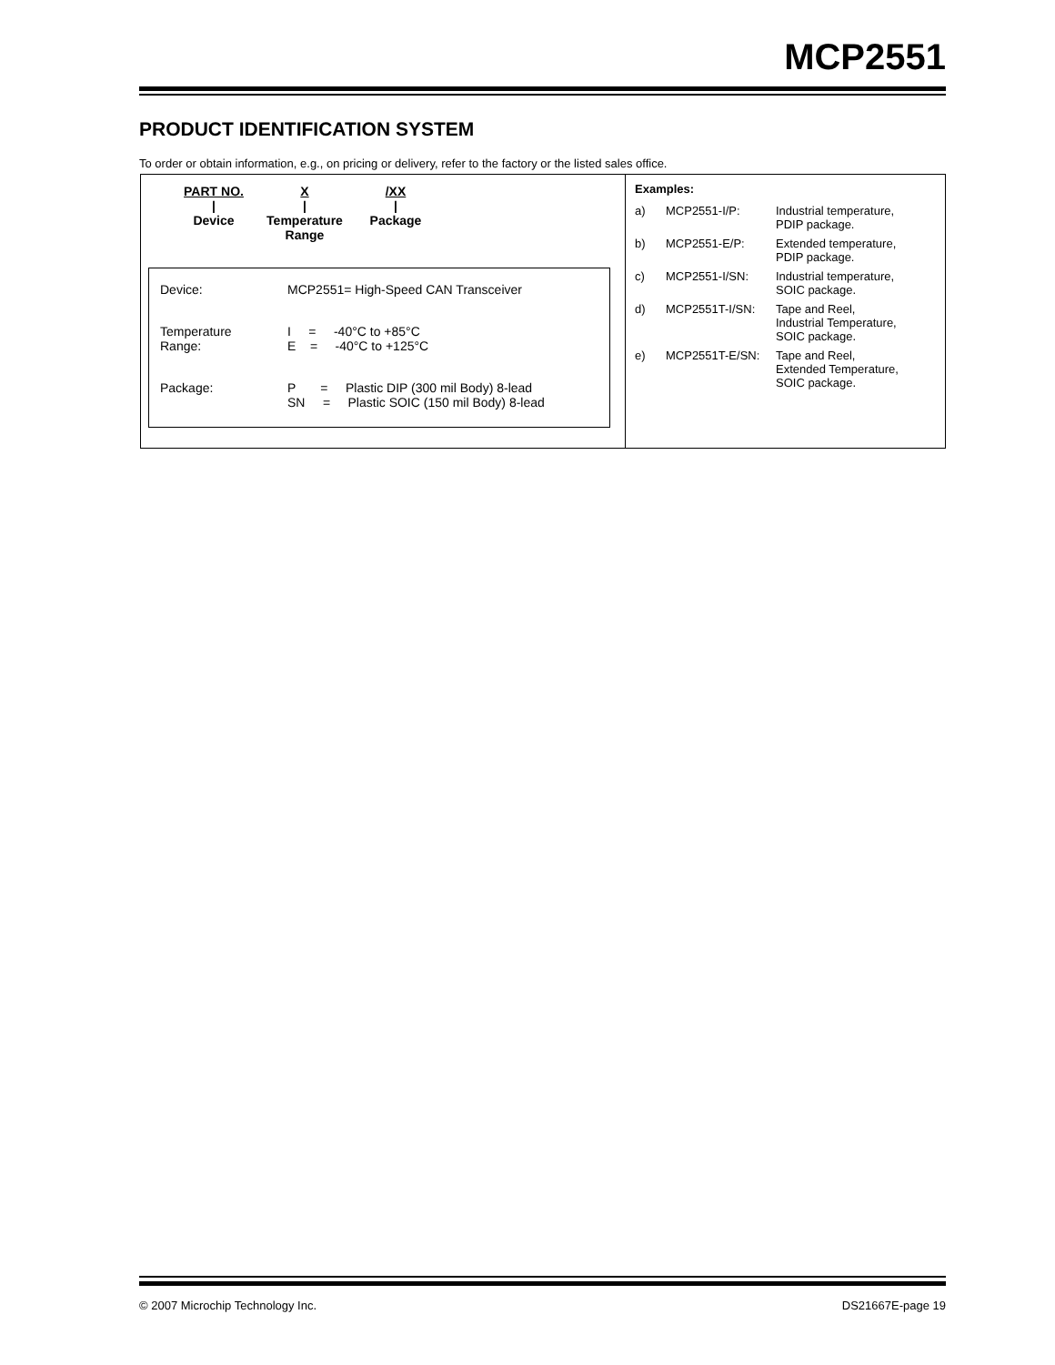MCP2551
PRODUCT IDENTIFICATION SYSTEM
To order or obtain information, e.g., on pricing or delivery, refer to the factory or the listed sales office.
PART NO.
|
Device
X
|
Temperature
Range
/XX
|
Package
| Device: | MCP2551= High-Speed CAN Transceiver |
| Temperature Range: | I = -40°C to +85°C E = -40°C to +125°C |
| Package: | P = Plastic DIP (300 mil Body) 8-lead SN = Plastic SOIC (150 mil Body) 8-lead |
Examples:
| a) | MCP2551-I/P: | Industrial temperature, PDIP package. |
| b) | MCP2551-E/P: | Extended temperature, PDIP package. |
| c) | MCP2551-I/SN: | Industrial temperature, SOIC package. |
| d) | MCP2551T-I/SN: | Tape and Reel, Industrial Temperature, SOIC package. |
| e) | MCP2551T-E/SN: | Tape and Reel, Extended Temperature, SOIC package. |
© 2007 Microchip Technology Inc. DS21667E-page 19